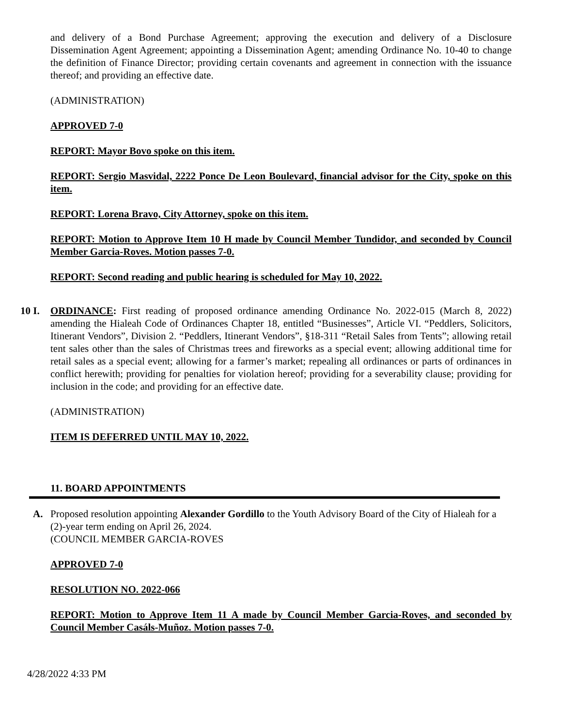and delivery of a Bond Purchase Agreement; approving the execution and delivery of a Disclosure Dissemination Agent Agreement; appointing a Dissemination Agent; amending Ordinance No. 10-40 to change the definition of Finance Director; providing certain covenants and agreement in connection with the issuance thereof; and providing an effective date.
(ADMINISTRATION)
APPROVED 7-0
REPORT: Mayor Bovo spoke on this item.
REPORT: Sergio Masvidal, 2222 Ponce De Leon Boulevard, financial advisor for the City, spoke on this item.
REPORT: Lorena Bravo, City Attorney, spoke on this item.
REPORT: Motion to Approve Item 10 H made by Council Member Tundidor, and seconded by Council Member Garcia-Roves. Motion passes 7-0.
REPORT: Second reading and public hearing is scheduled for May 10, 2022.
10 I.
ORDINANCE: First reading of proposed ordinance amending Ordinance No. 2022-015 (March 8, 2022) amending the Hialeah Code of Ordinances Chapter 18, entitled “Businesses”, Article VI. “Peddlers, Solicitors, Itinerant Vendors”, Division 2. “Peddlers, Itinerant Vendors”, §18-311 “Retail Sales from Tents”; allowing retail tent sales other than the sales of Christmas trees and fireworks as a special event; allowing additional time for retail sales as a special event; allowing for a farmer’s market; repealing all ordinances or parts of ordinances in conflict herewith; providing for penalties for violation hereof; providing for a severability clause; providing for inclusion in the code; and providing for an effective date.
(ADMINISTRATION)
ITEM IS DEFERRED UNTIL MAY 10, 2022.
11. BOARD APPOINTMENTS
A. Proposed resolution appointing Alexander Gordillo to the Youth Advisory Board of the City of Hialeah for a (2)-year term ending on April 26, 2024.
(COUNCIL MEMBER GARCIA-ROVES
APPROVED 7-0
RESOLUTION NO. 2022-066
REPORT: Motion to Approve Item 11 A made by Council Member Garcia-Roves, and seconded by Council Member Casáls-Muñoz. Motion passes 7-0.
4/28/2022 4:33 PM